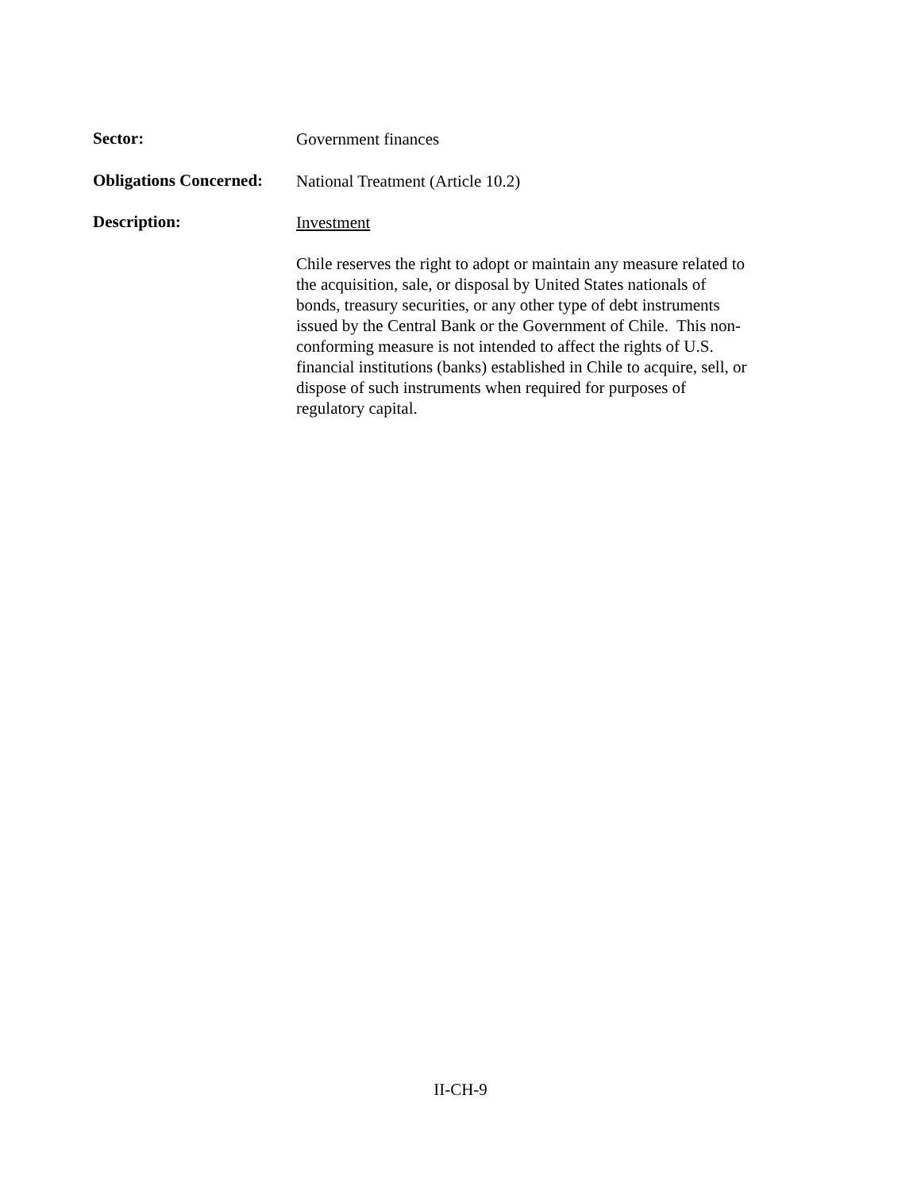Sector:
Government finances
Obligations Concerned:
National Treatment (Article 10.2)
Description:
Investment
Chile reserves the right to adopt or maintain any measure related to the acquisition, sale, or disposal by United States nationals of bonds, treasury securities, or any other type of debt instruments issued by the Central Bank or the Government of Chile. This non-conforming measure is not intended to affect the rights of U.S. financial institutions (banks) established in Chile to acquire, sell, or dispose of such instruments when required for purposes of regulatory capital.
II-CH-9